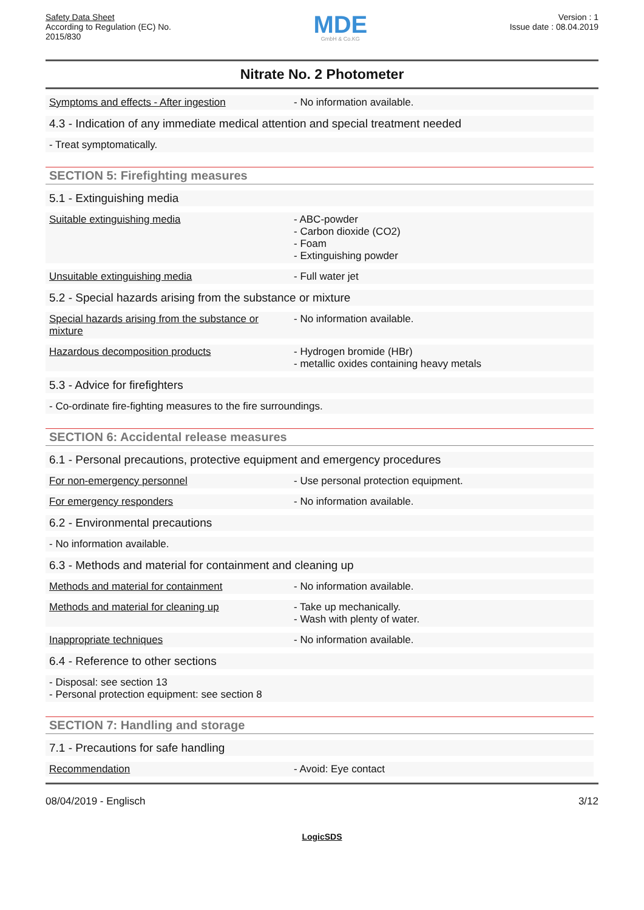Safety Data Sheet
According to Regulation (EC) No.
2015/830
MDE
GmbH & Co.KG
Version : 1
Issue date : 08.04.2019
Nitrate No. 2 Photometer
Symptoms and effects - After ingestion - No information available.
4.3 - Indication of any immediate medical attention and special treatment needed
- Treat symptomatically.
SECTION 5: Firefighting measures
5.1 - Extinguishing media
Suitable extinguishing media - ABC-powder
- Carbon dioxide (CO2)
- Foam
- Extinguishing powder
Unsuitable extinguishing media - Full water jet
5.2 - Special hazards arising from the substance or mixture
Special hazards arising from the substance or mixture
- No information available.
Hazardous decomposition products - Hydrogen bromide (HBr)
- metallic oxides containing heavy metals
5.3 - Advice for firefighters
- Co-ordinate fire-fighting measures to the fire surroundings.
SECTION 6: Accidental release measures
6.1 - Personal precautions, protective equipment and emergency procedures
For non-emergency personnel - Use personal protection equipment.
For emergency responders - No information available.
6.2 - Environmental precautions
- No information available.
6.3 - Methods and material for containment and cleaning up
Methods and material for containment - No information available.
Methods and material for cleaning up - Take up mechanically.
- Wash with plenty of water.
Inappropriate techniques - No information available.
6.4 - Reference to other sections
- Disposal: see section 13
- Personal protection equipment: see section 8
SECTION 7: Handling and storage
7.1 - Precautions for safe handling
Recommendation - Avoid: Eye contact
08/04/2019 - Englisch 3/12
LogicSDS